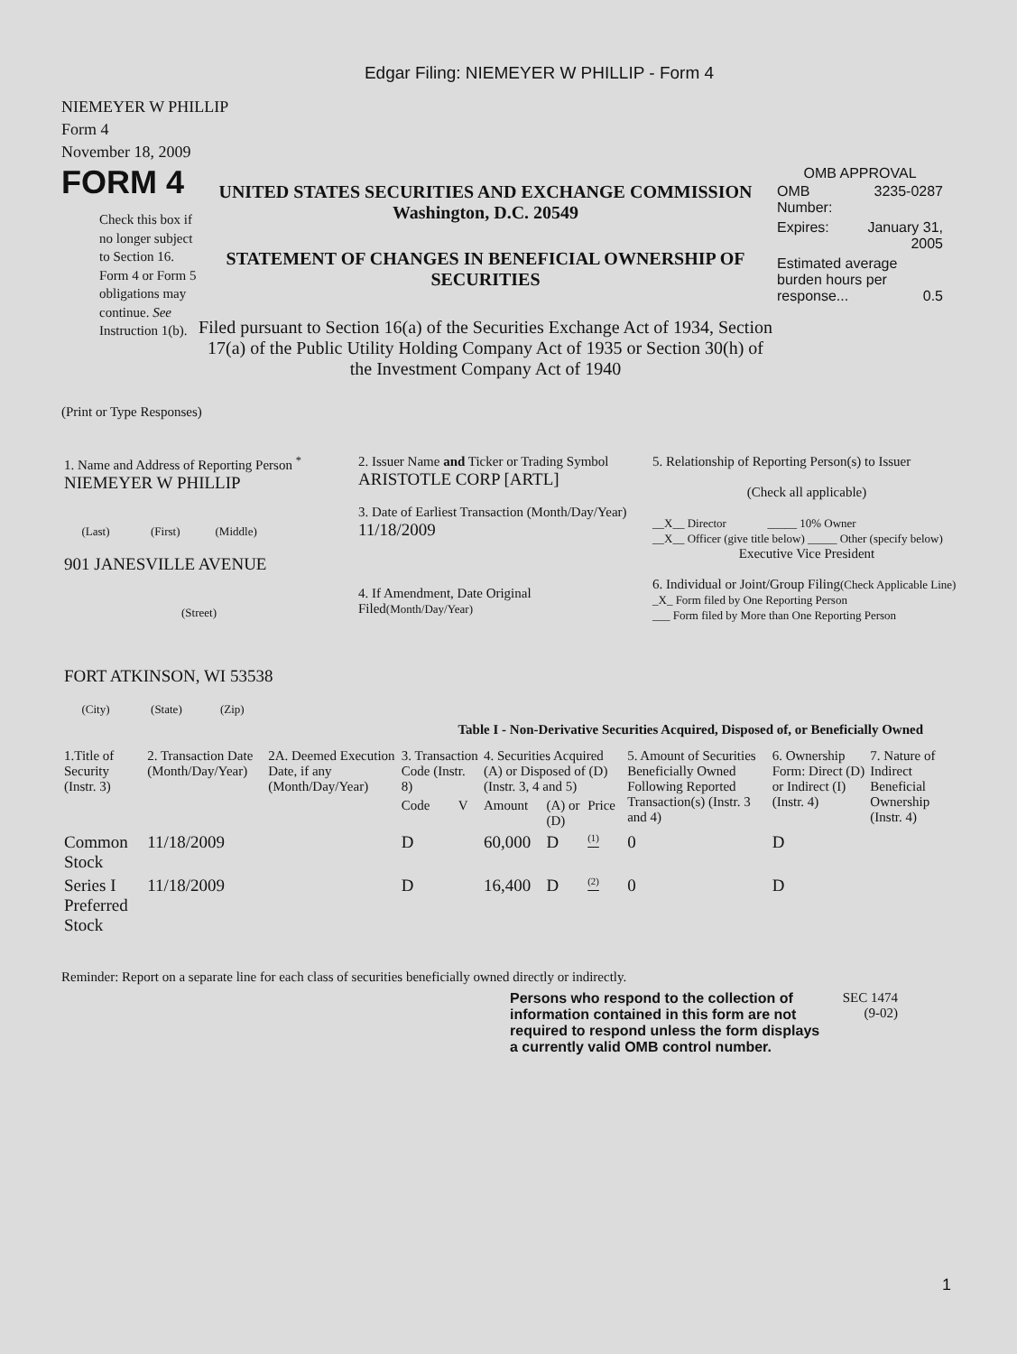Edgar Filing: NIEMEYER W PHILLIP - Form 4
NIEMEYER W PHILLIP
Form 4
November 18, 2009
FORM 4
Check this box if no longer subject to Section 16. Form 4 or Form 5 obligations may continue. See Instruction 1(b).
UNITED STATES SECURITIES AND EXCHANGE COMMISSION
Washington, D.C. 20549
STATEMENT OF CHANGES IN BENEFICIAL OWNERSHIP OF SECURITIES
Filed pursuant to Section 16(a) of the Securities Exchange Act of 1934, Section 17(a) of the Public Utility Holding Company Act of 1935 or Section 30(h) of the Investment Company Act of 1940
OMB APPROVAL
| OMB Number: | 3235-0287 |
| Expires: | January 31, 2005 |
| Estimated average burden hours per response... 0.5 | |
(Print or Type Responses)
| 1. Name and Address of Reporting Person <sup>*</sup> NIEMEYER W PHILLIP (Last) (First) (Middle) 901 JANESVILLE AVENUE (Street) FORT ATKINSON, WI 53538 (City) (State) (Zip) | 2. Issuer Name and Ticker or Trading Symbol ARISTOTLE CORP [ARTL] 3. Date of Earliest Transaction (Month/Day/Year) 11/18/2009 4. If Amendment, Date Original Filed (Month/Day/Year) | 5. Relationship of Reporting Person(s) to Issuer (Check all applicable) __X__ Director _____ 10% Owner __X__ Officer (give title below) _____ Other (specify below) Executive Vice President 6. Individual or Joint/Group Filing (Check Applicable Line) _X_ Form filed by One Reporting Person ___ Form filed by More than One Reporting Person |
Table I - Non-Derivative Securities Acquired, Disposed of, or Beneficially Owned
| 1.Title of Security (Instr. 3) | 2. Transaction Date (Month/Day/Year) | 2A. Deemed Execution Date, if any (Month/Day/Year) | 3. Transaction Code (Instr. 8) | | 4. Securities Acquired (A) or Disposed of (D) (Instr. 3, 4 and 5) | | | 5. Amount of Securities Beneficially Owned Following Reported Transaction(s) (Instr. 3 and 4) | 6. Ownership Form: Direct (D) or Indirect (I) (Instr. 4) | 7. Nature of Indirect Beneficial Ownership (Instr. 4) |
| --- | --- | --- | --- | --- | --- | --- | --- | --- | --- | --- |
| | | | Code | V | Amount | (A) or (D) | Price | | | |
| Common Stock | 11/18/2009 | | D | | 60,000 | D | <sup>(1)</sup> | 0 | D | |
| Series I Preferred Stock | 11/18/2009 | | D | | 16,400 | D | <sup>(2)</sup> | 0 | D | |
Reminder: Report on a separate line for each class of securities beneficially owned directly or indirectly.
Persons who respond to the collection of information contained in this form are not required to respond unless the form displays a currently valid OMB control number.
SEC 1474
(9-02)
1